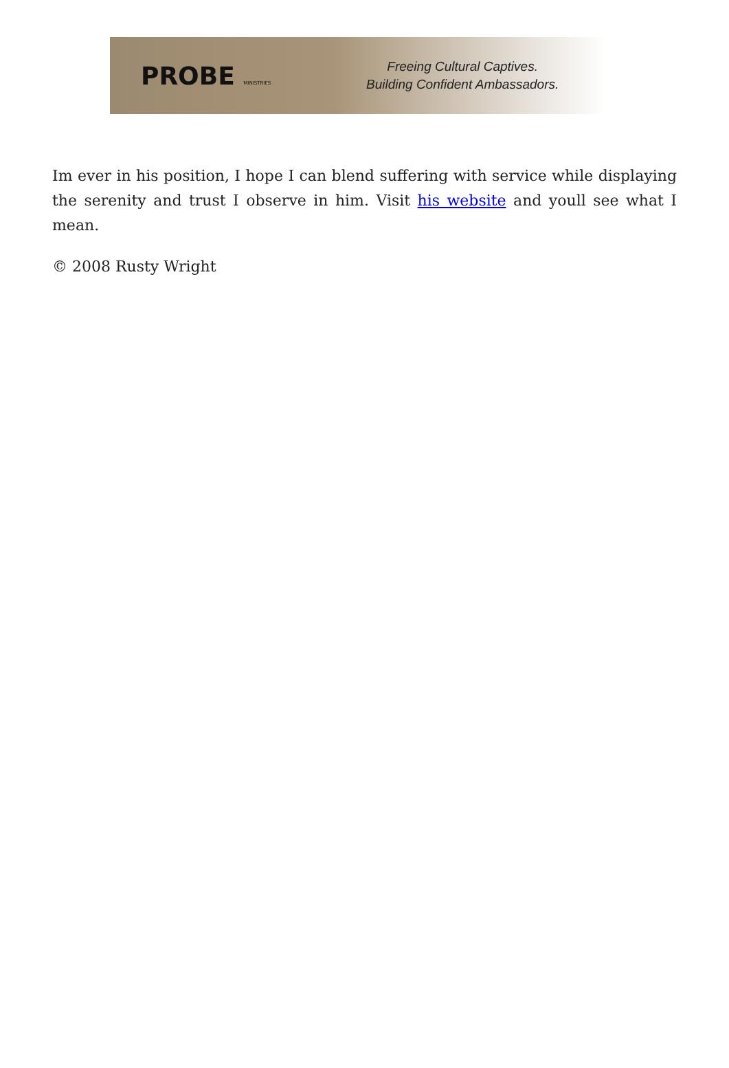PROBE MINISTRIES
Freeing Cultural Captives.
Building Confident Ambassadors.
Im ever in his position, I hope I can blend suffering with service while displaying the serenity and trust I observe in him. Visit his website and youll see what I mean.
© 2008 Rusty Wright